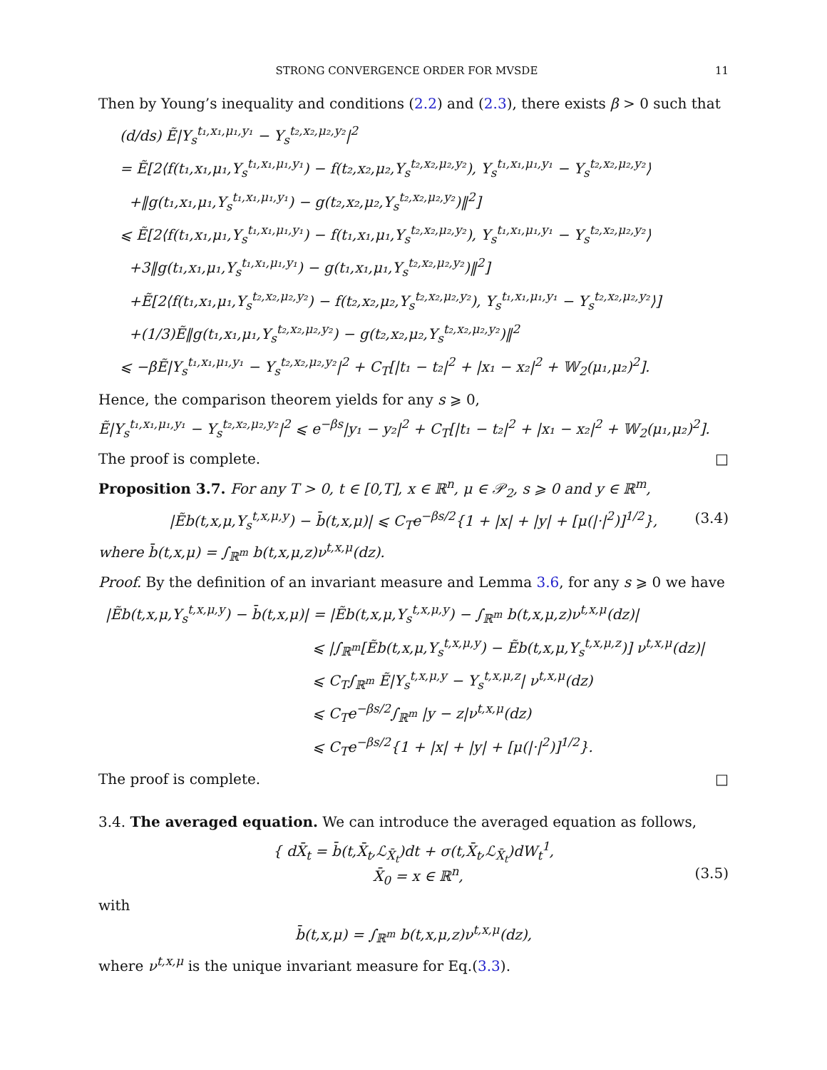STRONG CONVERGENCE ORDER FOR MVSDE 11
Then by Young’s inequality and conditions (2.2) and (2.3), there exists β > 0 such that
(d/ds) Ẽ|Y<sub>s</sub><sup>t₁,x₁,μ₁,y₁</sup> − Y<sub>s</sub><sup>t₂,x₂,μ₂,y₂</sup>|<sup>2</sup>
= Ẽ[2⟨f(t₁,x₁,μ₁,Y<sub>s</sub><sup>t₁,x₁,μ₁,y₁</sup>) − f(t₂,x₂,μ₂,Y<sub>s</sub><sup>t₂,x₂,μ₂,y₂</sup>), Y<sub>s</sub><sup>t₁,x₁,μ₁,y₁</sup> − Y<sub>s</sub><sup>t₂,x₂,μ₂,y₂</sup>⟩
+‖g(t₁,x₁,μ₁,Y<sub>s</sub><sup>t₁,x₁,μ₁,y₁</sup>) − g(t₂,x₂,μ₂,Y<sub>s</sub><sup>t₂,x₂,μ₂,y₂</sup>)‖<sup>2</sup>]
⩽ Ẽ[2⟨f(t₁,x₁,μ₁,Y<sub>s</sub><sup>t₁,x₁,μ₁,y₁</sup>) − f(t₁,x₁,μ₁,Y<sub>s</sub><sup>t₂,x₂,μ₂,y₂</sup>), Y<sub>s</sub><sup>t₁,x₁,μ₁,y₁</sup> − Y<sub>s</sub><sup>t₂,x₂,μ₂,y₂</sup>⟩
+3‖g(t₁,x₁,μ₁,Y<sub>s</sub><sup>t₁,x₁,μ₁,y₁</sup>) − g(t₁,x₁,μ₁,Y<sub>s</sub><sup>t₂,x₂,μ₂,y₂</sup>)‖<sup>2</sup>]
+Ẽ[2⟨f(t₁,x₁,μ₁,Y<sub>s</sub><sup>t₂,x₂,μ₂,y₂</sup>) − f(t₂,x₂,μ₂,Y<sub>s</sub><sup>t₂,x₂,μ₂,y₂</sup>), Y<sub>s</sub><sup>t₁,x₁,μ₁,y₁</sup> − Y<sub>s</sub><sup>t₂,x₂,μ₂,y₂</sup>⟩]
+(1/3)Ẽ‖g(t₁,x₁,μ₁,Y<sub>s</sub><sup>t₂,x₂,μ₂,y₂</sup>) − g(t₂,x₂,μ₂,Y<sub>s</sub><sup>t₂,x₂,μ₂,y₂</sup>)‖<sup>2</sup>
⩽ −βẼ|Y<sub>s</sub><sup>t₁,x₁,μ₁,y₁</sup> − Y<sub>s</sub><sup>t₂,x₂,μ₂,y₂</sup>|<sup>2</sup> + C<sub>T</sub>[|t₁ − t₂|<sup>2</sup> + |x₁ − x₂|<sup>2</sup> + 𝕎<sub>2</sub>(μ₁,μ₂)<sup>2</sup>].
Hence, the comparison theorem yields for any s ⩾ 0,
Ẽ|Y<sub>s</sub><sup>t₁,x₁,μ₁,y₁</sup> − Y<sub>s</sub><sup>t₂,x₂,μ₂,y₂</sup>|<sup>2</sup> ⩽ e<sup>−βs</sup>|y₁ − y₂|<sup>2</sup> + C<sub>T</sub>[|t₁ − t₂|<sup>2</sup> + |x₁ − x₂|<sup>2</sup> + 𝕎<sub>2</sub>(μ₁,μ₂)<sup>2</sup>].
The proof is complete. □
Proposition 3.7. For any T > 0, t ∈ [0,T], x ∈ ℝ<sup>n</sup>, μ ∈ 𝒫<sub>2</sub>, s ⩾ 0 and y ∈ ℝ<sup>m</sup>,
|Ẽb(t,x,μ,Y<sub>s</sub><sup>t,x,μ,y</sup>) − b̄(t,x,μ)| ⩽ C<sub>T</sub>e<sup>−βs/2</sup>{1 + |x| + |y| + [μ(|·|<sup>2</sup>)]<sup>1/2</sup>}, (3.4)
where b̄(t,x,μ) = ∫<sub>ℝ<sup>m</sup></sub> b(t,x,μ,z)ν<sup>t,x,μ</sup>(dz).
Proof. By the definition of an invariant measure and Lemma 3.6, for any s ⩾ 0 we have
|Ẽb(t,x,μ,Y<sub>s</sub><sup>t,x,μ,y</sup>) − b̄(t,x,μ)| = |Ẽb(t,x,μ,Y<sub>s</sub><sup>t,x,μ,y</sup>) − ∫<sub>ℝ<sup>m</sup></sub> b(t,x,μ,z)ν<sup>t,x,μ</sup>(dz)|
⩽ |∫<sub>ℝ<sup>m</sup></sub>[Ẽb(t,x,μ,Y<sub>s</sub><sup>t,x,μ,y</sup>) − Ẽb(t,x,μ,Y<sub>s</sub><sup>t,x,μ,z</sup>)] ν<sup>t,x,μ</sup>(dz)|
⩽ C<sub>T</sub>∫<sub>ℝ<sup>m</sup></sub> Ẽ|Y<sub>s</sub><sup>t,x,μ,y</sup> − Y<sub>s</sub><sup>t,x,μ,z</sup>| ν<sup>t,x,μ</sup>(dz)
⩽ C<sub>T</sub>e<sup>−βs/2</sup>∫<sub>ℝ<sup>m</sup></sub> |y − z|ν<sup>t,x,μ</sup>(dz)
⩽ C<sub>T</sub>e<sup>−βs/2</sup>{1 + |x| + |y| + [μ(|·|<sup>2</sup>)]<sup>1/2</sup>}.
The proof is complete. □
3.4. The averaged equation. We can introduce the averaged equation as follows,
{ dX̄<sub>t</sub> = b̄(t,X̄<sub>t</sub>,ℒ<sub>X̄<sub>t</sub></sub>)dt + σ(t,X̄<sub>t</sub>,ℒ<sub>X̄<sub>t</sub></sub>)dW<sub>t</sub><sup>1</sup>,
X̄<sub>0</sub> = x ∈ ℝ<sup>n</sup>, (3.5)
with
b̄(t,x,μ) = ∫<sub>ℝ<sup>m</sup></sub> b(t,x,μ,z)ν<sup>t,x,μ</sup>(dz),
where ν<sup>t,x,μ</sup> is the unique invariant measure for Eq.(3.3).